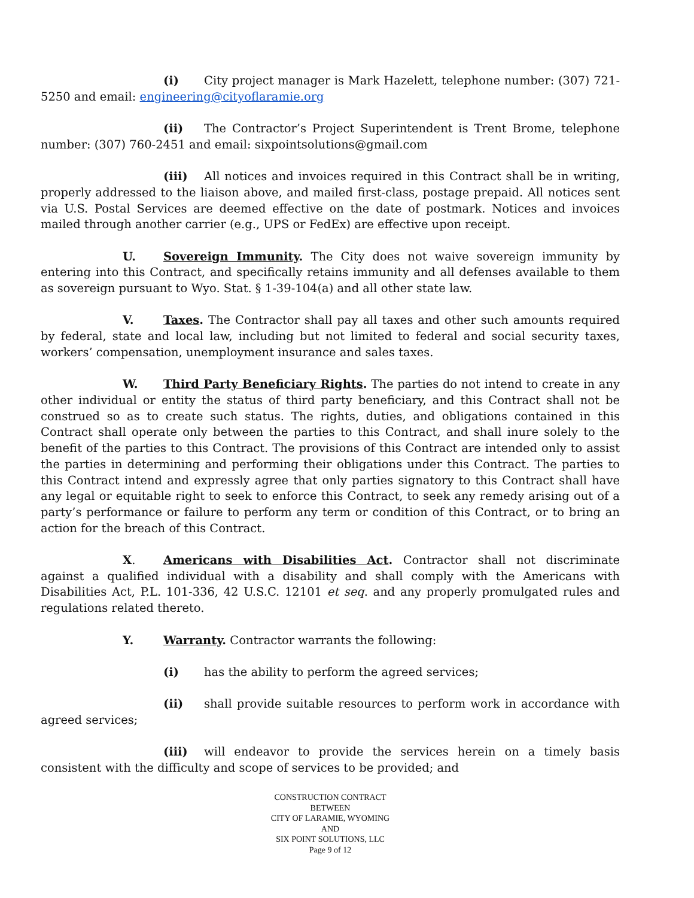(i) City project manager is Mark Hazelett, telephone number: (307) 721-5250 and email: engineering@cityoflaramie.org
(ii) The Contractor’s Project Superintendent is Trent Brome, telephone number: (307) 760-2451 and email: sixpointsolutions@gmail.com
(iii) All notices and invoices required in this Contract shall be in writing, properly addressed to the liaison above, and mailed first-class, postage prepaid. All notices sent via U.S. Postal Services are deemed effective on the date of postmark. Notices and invoices mailed through another carrier (e.g., UPS or FedEx) are effective upon receipt.
U. Sovereign Immunity. The City does not waive sovereign immunity by entering into this Contract, and specifically retains immunity and all defenses available to them as sovereign pursuant to Wyo. Stat. § 1-39-104(a) and all other state law.
V. Taxes. The Contractor shall pay all taxes and other such amounts required by federal, state and local law, including but not limited to federal and social security taxes, workers’ compensation, unemployment insurance and sales taxes.
W. Third Party Beneficiary Rights. The parties do not intend to create in any other individual or entity the status of third party beneficiary, and this Contract shall not be construed so as to create such status. The rights, duties, and obligations contained in this Contract shall operate only between the parties to this Contract, and shall inure solely to the benefit of the parties to this Contract. The provisions of this Contract are intended only to assist the parties in determining and performing their obligations under this Contract. The parties to this Contract intend and expressly agree that only parties signatory to this Contract shall have any legal or equitable right to seek to enforce this Contract, to seek any remedy arising out of a party’s performance or failure to perform any term or condition of this Contract, or to bring an action for the breach of this Contract.
X. Americans with Disabilities Act. Contractor shall not discriminate against a qualified individual with a disability and shall comply with the Americans with Disabilities Act, P.L. 101-336, 42 U.S.C. 12101 et seq. and any properly promulgated rules and regulations related thereto.
Y. Warranty. Contractor warrants the following:
(i) has the ability to perform the agreed services;
(ii) shall provide suitable resources to perform work in accordance with agreed services;
(iii) will endeavor to provide the services herein on a timely basis consistent with the difficulty and scope of services to be provided; and
CONSTRUCTION CONTRACT
BETWEEN
CITY OF LARAMIE, WYOMING
AND
SIX POINT SOLUTIONS, LLC
Page 9 of 12